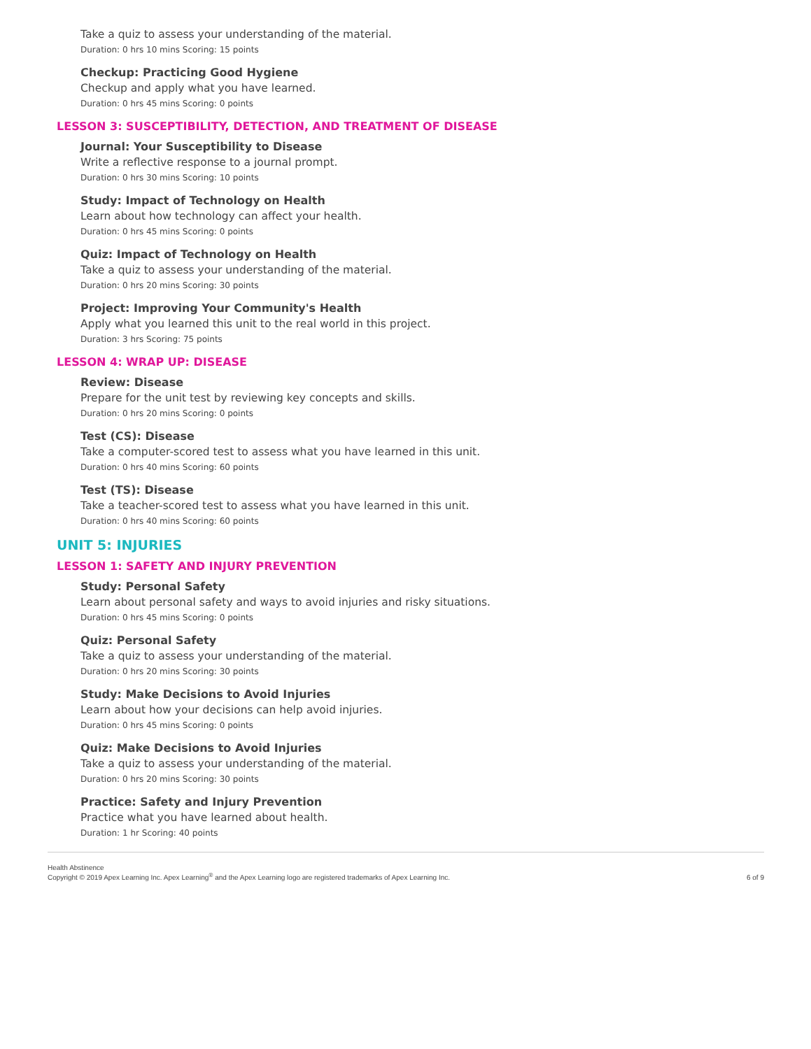Take a quiz to assess your understanding of the material.
Duration: 0 hrs 10 mins Scoring: 15 points
Checkup: Practicing Good Hygiene
Checkup and apply what you have learned.
Duration: 0 hrs 45 mins Scoring: 0 points
LESSON 3: SUSCEPTIBILITY, DETECTION, AND TREATMENT OF DISEASE
Journal: Your Susceptibility to Disease
Write a reflective response to a journal prompt.
Duration: 0 hrs 30 mins Scoring: 10 points
Study: Impact of Technology on Health
Learn about how technology can affect your health.
Duration: 0 hrs 45 mins Scoring: 0 points
Quiz: Impact of Technology on Health
Take a quiz to assess your understanding of the material.
Duration: 0 hrs 20 mins Scoring: 30 points
Project: Improving Your Community's Health
Apply what you learned this unit to the real world in this project.
Duration: 3 hrs Scoring: 75 points
LESSON 4: WRAP UP: DISEASE
Review: Disease
Prepare for the unit test by reviewing key concepts and skills.
Duration: 0 hrs 20 mins Scoring: 0 points
Test (CS): Disease
Take a computer-scored test to assess what you have learned in this unit.
Duration: 0 hrs 40 mins Scoring: 60 points
Test (TS): Disease
Take a teacher-scored test to assess what you have learned in this unit.
Duration: 0 hrs 40 mins Scoring: 60 points
UNIT 5: INJURIES
LESSON 1: SAFETY AND INJURY PREVENTION
Study: Personal Safety
Learn about personal safety and ways to avoid injuries and risky situations.
Duration: 0 hrs 45 mins Scoring: 0 points
Quiz: Personal Safety
Take a quiz to assess your understanding of the material.
Duration: 0 hrs 20 mins Scoring: 30 points
Study: Make Decisions to Avoid Injuries
Learn about how your decisions can help avoid injuries.
Duration: 0 hrs 45 mins Scoring: 0 points
Quiz: Make Decisions to Avoid Injuries
Take a quiz to assess your understanding of the material.
Duration: 0 hrs 20 mins Scoring: 30 points
Practice: Safety and Injury Prevention
Practice what you have learned about health.
Duration: 1 hr Scoring: 40 points
Health Abstinence
Copyright © 2019 Apex Learning Inc. Apex Learning<sup>®</sup> and the Apex Learning logo are registered trademarks of Apex Learning Inc.
6 of 9